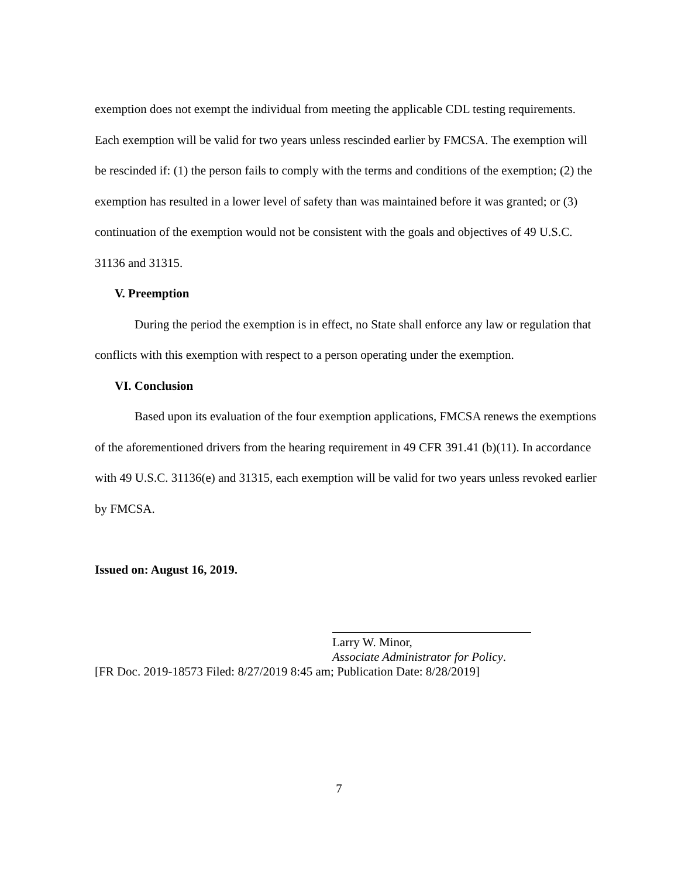exemption does not exempt the individual from meeting the applicable CDL testing requirements. Each exemption will be valid for two years unless rescinded earlier by FMCSA. The exemption will be rescinded if: (1) the person fails to comply with the terms and conditions of the exemption; (2) the exemption has resulted in a lower level of safety than was maintained before it was granted; or (3) continuation of the exemption would not be consistent with the goals and objectives of 49 U.S.C. 31136 and 31315.
V. Preemption
During the period the exemption is in effect, no State shall enforce any law or regulation that conflicts with this exemption with respect to a person operating under the exemption.
VI. Conclusion
Based upon its evaluation of the four exemption applications, FMCSA renews the exemptions of the aforementioned drivers from the hearing requirement in 49 CFR 391.41 (b)(11). In accordance with 49 U.S.C. 31136(e) and 31315, each exemption will be valid for two years unless revoked earlier by FMCSA.
Issued on: August 16, 2019.
Larry W. Minor,
Associate Administrator for Policy.
[FR Doc. 2019-18573 Filed: 8/27/2019 8:45 am; Publication Date: 8/28/2019]
7